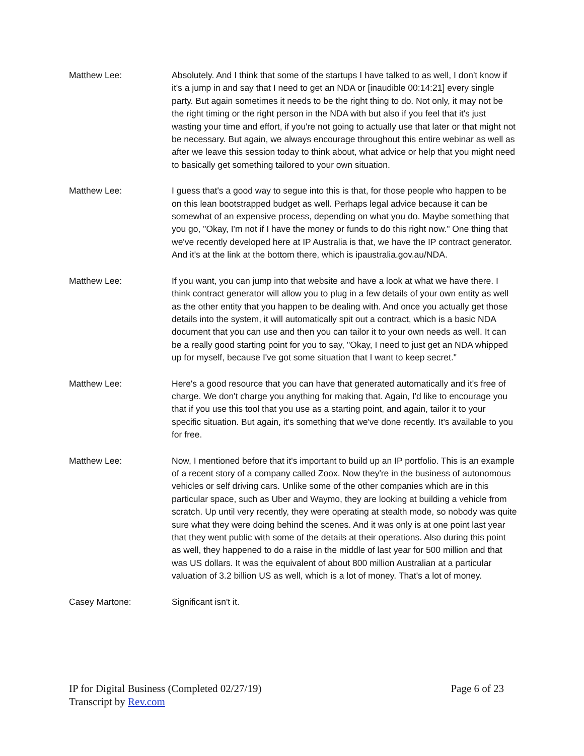Matthew Lee: Absolutely. And I think that some of the startups I have talked to as well, I don't know if it's a jump in and say that I need to get an NDA or [inaudible 00:14:21] every single party. But again sometimes it needs to be the right thing to do. Not only, it may not be the right timing or the right person in the NDA with but also if you feel that it's just wasting your time and effort, if you're not going to actually use that later or that might not be necessary. But again, we always encourage throughout this entire webinar as well as after we leave this session today to think about, what advice or help that you might need to basically get something tailored to your own situation.
Matthew Lee: I guess that's a good way to segue into this is that, for those people who happen to be on this lean bootstrapped budget as well. Perhaps legal advice because it can be somewhat of an expensive process, depending on what you do. Maybe something that you go, "Okay, I'm not if I have the money or funds to do this right now." One thing that we've recently developed here at IP Australia is that, we have the IP contract generator. And it's at the link at the bottom there, which is ipaustralia.gov.au/NDA.
Matthew Lee: If you want, you can jump into that website and have a look at what we have there. I think contract generator will allow you to plug in a few details of your own entity as well as the other entity that you happen to be dealing with. And once you actually get those details into the system, it will automatically spit out a contract, which is a basic NDA document that you can use and then you can tailor it to your own needs as well. It can be a really good starting point for you to say, "Okay, I need to just get an NDA whipped up for myself, because I've got some situation that I want to keep secret."
Matthew Lee: Here's a good resource that you can have that generated automatically and it's free of charge. We don't charge you anything for making that. Again, I'd like to encourage you that if you use this tool that you use as a starting point, and again, tailor it to your specific situation. But again, it's something that we've done recently. It's available to you for free.
Matthew Lee: Now, I mentioned before that it's important to build up an IP portfolio. This is an example of a recent story of a company called Zoox. Now they're in the business of autonomous vehicles or self driving cars. Unlike some of the other companies which are in this particular space, such as Uber and Waymo, they are looking at building a vehicle from scratch. Up until very recently, they were operating at stealth mode, so nobody was quite sure what they were doing behind the scenes. And it was only is at one point last year that they went public with some of the details at their operations. Also during this point as well, they happened to do a raise in the middle of last year for 500 million and that was US dollars. It was the equivalent of about 800 million Australian at a particular valuation of 3.2 billion US as well, which is a lot of money. That's a lot of money.
Casey Martone: Significant isn't it.
IP for Digital Business (Completed 02/27/19) Page 6 of 23
Transcript by Rev.com